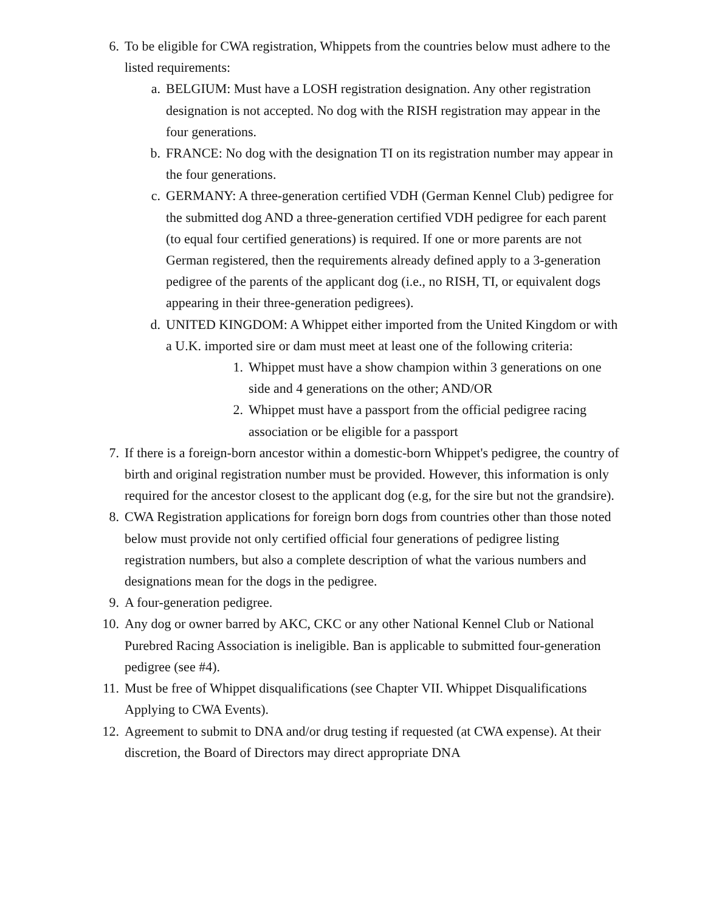6. To be eligible for CWA registration, Whippets from the countries below must adhere to the listed requirements:
a. BELGIUM: Must have a LOSH registration designation. Any other registration designation is not accepted. No dog with the RISH registration may appear in the four generations.
b. FRANCE: No dog with the designation TI on its registration number may appear in the four generations.
c. GERMANY: A three-generation certified VDH (German Kennel Club) pedigree for the submitted dog AND a three-generation certified VDH pedigree for each parent (to equal four certified generations) is required. If one or more parents are not German registered, then the requirements already defined apply to a 3-generation pedigree of the parents of the applicant dog (i.e., no RISH, TI, or equivalent dogs appearing in their three-generation pedigrees).
d. UNITED KINGDOM: A Whippet either imported from the United Kingdom or with a U.K. imported sire or dam must meet at least one of the following criteria:
1. Whippet must have a show champion within 3 generations on one side and 4 generations on the other; AND/OR
2. Whippet must have a passport from the official pedigree racing association or be eligible for a passport
7. If there is a foreign-born ancestor within a domestic-born Whippet's pedigree, the country of birth and original registration number must be provided. However, this information is only required for the ancestor closest to the applicant dog (e.g, for the sire but not the grandsire).
8. CWA Registration applications for foreign born dogs from countries other than those noted below must provide not only certified official four generations of pedigree listing registration numbers, but also a complete description of what the various numbers and designations mean for the dogs in the pedigree.
9. A four-generation pedigree.
10. Any dog or owner barred by AKC, CKC or any other National Kennel Club or National Purebred Racing Association is ineligible. Ban is applicable to submitted four-generation pedigree (see #4).
11. Must be free of Whippet disqualifications (see Chapter VII. Whippet Disqualifications Applying to CWA Events).
12. Agreement to submit to DNA and/or drug testing if requested (at CWA expense). At their discretion, the Board of Directors may direct appropriate DNA